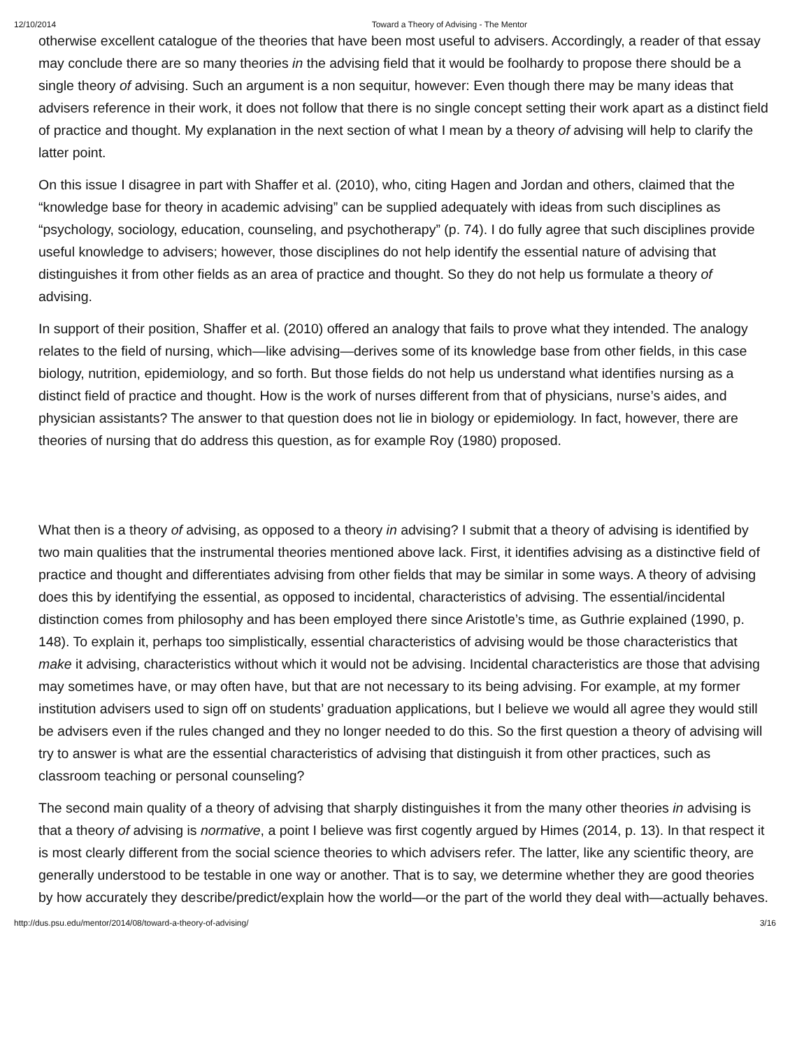12/10/2014 Toward a Theory of Advising - The Mentor
otherwise excellent catalogue of the theories that have been most useful to advisers. Accordingly, a reader of that essay may conclude there are so many theories in the advising field that it would be foolhardy to propose there should be a single theory of advising. Such an argument is a non sequitur, however: Even though there may be many ideas that advisers reference in their work, it does not follow that there is no single concept setting their work apart as a distinct field of practice and thought. My explanation in the next section of what I mean by a theory of advising will help to clarify the latter point.
On this issue I disagree in part with Shaffer et al. (2010), who, citing Hagen and Jordan and others, claimed that the “knowledge base for theory in academic advising” can be supplied adequately with ideas from such disciplines as “psychology, sociology, education, counseling, and psychotherapy” (p. 74). I do fully agree that such disciplines provide useful knowledge to advisers; however, those disciplines do not help identify the essential nature of advising that distinguishes it from other fields as an area of practice and thought. So they do not help us formulate a theory of advising.
In support of their position, Shaffer et al. (2010) offered an analogy that fails to prove what they intended. The analogy relates to the field of nursing, which—like advising—derives some of its knowledge base from other fields, in this case biology, nutrition, epidemiology, and so forth. But those fields do not help us understand what identifies nursing as a distinct field of practice and thought. How is the work of nurses different from that of physicians, nurse’s aides, and physician assistants? The answer to that question does not lie in biology or epidemiology. In fact, however, there are theories of nursing that do address this question, as for example Roy (1980) proposed.
What then is a theory of advising, as opposed to a theory in advising? I submit that a theory of advising is identified by two main qualities that the instrumental theories mentioned above lack. First, it identifies advising as a distinctive field of practice and thought and differentiates advising from other fields that may be similar in some ways. A theory of advising does this by identifying the essential, as opposed to incidental, characteristics of advising. The essential/incidental distinction comes from philosophy and has been employed there since Aristotle’s time, as Guthrie explained (1990, p. 148). To explain it, perhaps too simplistically, essential characteristics of advising would be those characteristics that make it advising, characteristics without which it would not be advising. Incidental characteristics are those that advising may sometimes have, or may often have, but that are not necessary to its being advising. For example, at my former institution advisers used to sign off on students’ graduation applications, but I believe we would all agree they would still be advisers even if the rules changed and they no longer needed to do this. So the first question a theory of advising will try to answer is what are the essential characteristics of advising that distinguish it from other practices, such as classroom teaching or personal counseling?
The second main quality of a theory of advising that sharply distinguishes it from the many other theories in advising is that a theory of advising is normative, a point I believe was first cogently argued by Himes (2014, p. 13). In that respect it is most clearly different from the social science theories to which advisers refer. The latter, like any scientific theory, are generally understood to be testable in one way or another. That is to say, we determine whether they are good theories by how accurately they describe/predict/explain how the world—or the part of the world they deal with—actually behaves.
http://dus.psu.edu/mentor/2014/08/toward-a-theory-of-advising/ 3/16